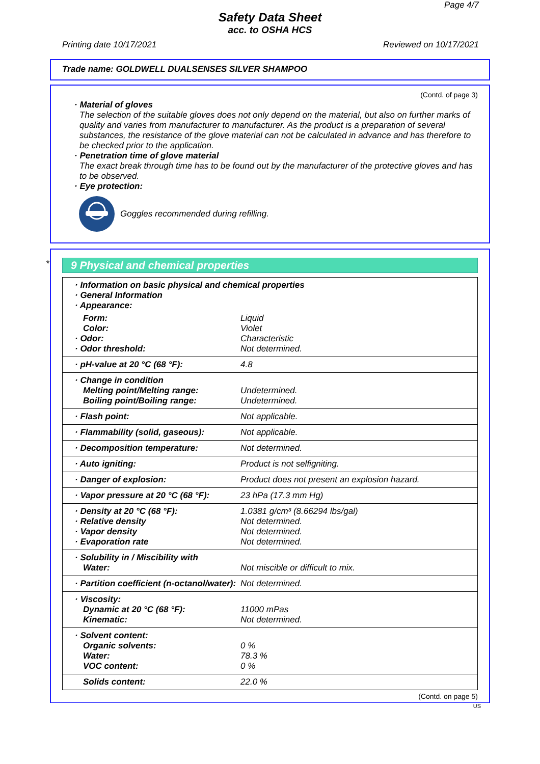Page 4/7
Safety Data Sheet
acc. to OSHA HCS
Printing date 10/17/2021 Reviewed on 10/17/2021
Trade name: GOLDWELL DUALSENSES SILVER SHAMPOO
(Contd. of page 3)
· Material of gloves
The selection of the suitable gloves does not only depend on the material, but also on further marks of quality and varies from manufacturer to manufacturer. As the product is a preparation of several substances, the resistance of the glove material can not be calculated in advance and has therefore to be checked prior to the application.
· Penetration time of glove material
The exact break through time has to be found out by the manufacturer of the protective gloves and has to be observed.
· Eye protection:
Goggles recommended during refilling.
*
9 Physical and chemical properties
| · Information on basic physical and chemical properties · General Information · Appearance: | |
| Form: Color: · Odor: · Odor threshold: | Liquid Violet Characteristic Not determined. |
| · pH-value at 20 °C (68 °F): | 4.8 |
| · Change in condition Melting point/Melting range: Boiling point/Boiling range: | Undetermined. Undetermined. |
| · Flash point: | Not applicable. |
| · Flammability (solid, gaseous): | Not applicable. |
| · Decomposition temperature: | Not determined. |
| · Auto igniting: | Product is not selfigniting. |
| · Danger of explosion: | Product does not present an explosion hazard. |
| · Vapor pressure at 20 °C (68 °F): | 23 hPa (17.3 mm Hg) |
| · Density at 20 °C (68 °F): · Relative density · Vapor density · Evaporation rate | 1.0381 g/cm³ (8.66294 lbs/gal) Not determined. Not determined. Not determined. |
| · Solubility in / Miscibility with Water: | Not miscible or difficult to mix. |
| · Partition coefficient (n-octanol/water): | Not determined. |
| · Viscosity: Dynamic at 20 °C (68 °F): Kinematic: | 11000 mPas Not determined. |
| · Solvent content: Organic solvents: Water: VOC content: | 0 % 78.3 % 0 % |
| Solids content: | 22.0 % |
(Contd. on page 5)
US